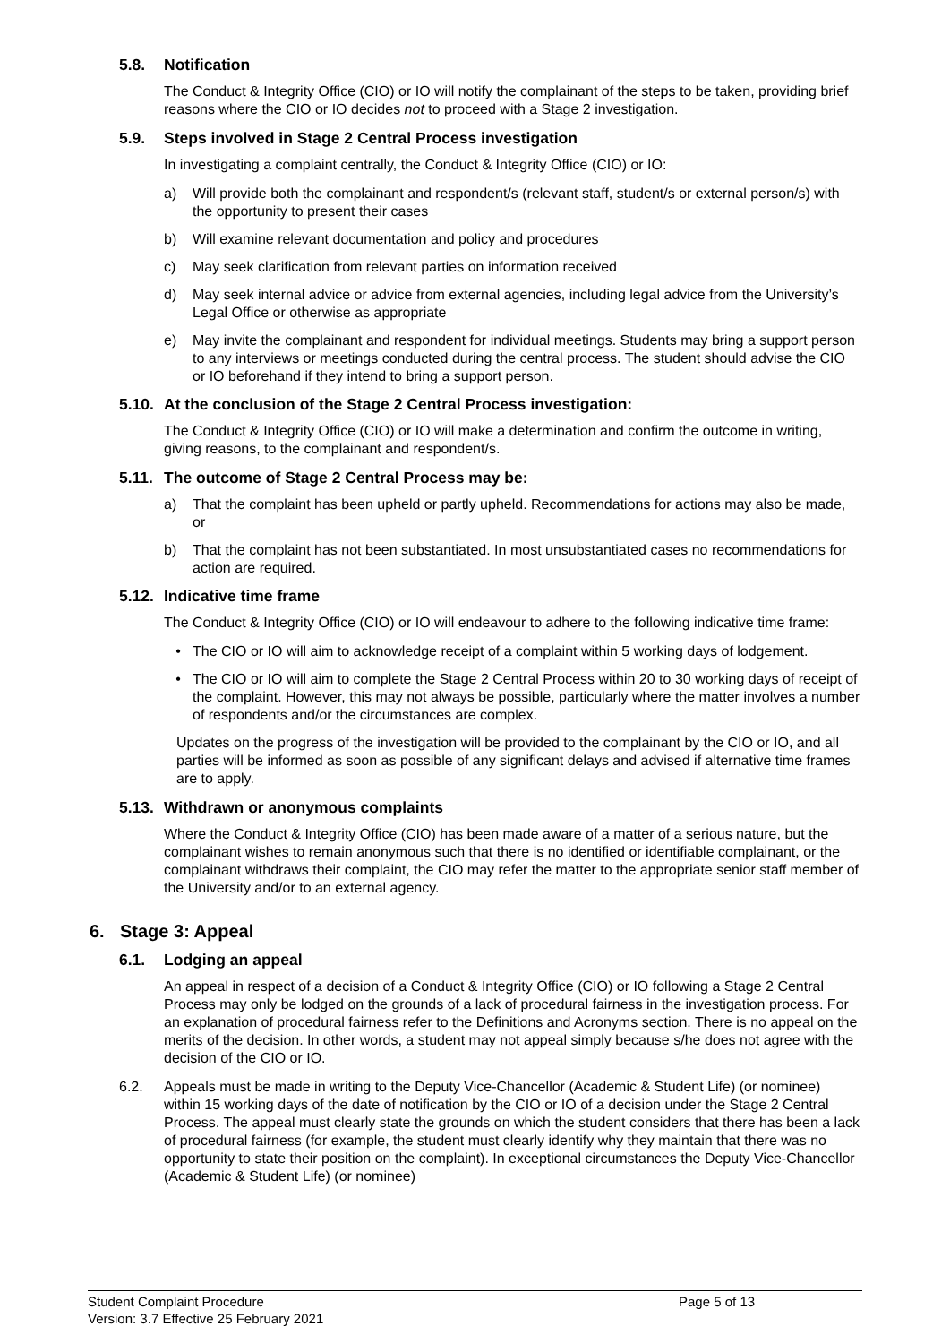5.8. Notification
The Conduct & Integrity Office (CIO) or IO will notify the complainant of the steps to be taken, providing brief reasons where the CIO or IO decides not to proceed with a Stage 2 investigation.
5.9. Steps involved in Stage 2 Central Process investigation
In investigating a complaint centrally, the Conduct & Integrity Office (CIO) or IO:
a) Will provide both the complainant and respondent/s (relevant staff, student/s or external person/s) with the opportunity to present their cases
b) Will examine relevant documentation and policy and procedures
c) May seek clarification from relevant parties on information received
d) May seek internal advice or advice from external agencies, including legal advice from the University’s Legal Office or otherwise as appropriate
e) May invite the complainant and respondent for individual meetings. Students may bring a support person to any interviews or meetings conducted during the central process. The student should advise the CIO or IO beforehand if they intend to bring a support person.
5.10. At the conclusion of the Stage 2 Central Process investigation:
The Conduct & Integrity Office (CIO) or IO will make a determination and confirm the outcome in writing, giving reasons, to the complainant and respondent/s.
5.11. The outcome of Stage 2 Central Process may be:
a) That the complaint has been upheld or partly upheld. Recommendations for actions may also be made, or
b) That the complaint has not been substantiated. In most unsubstantiated cases no recommendations for action are required.
5.12. Indicative time frame
The Conduct & Integrity Office (CIO) or IO will endeavour to adhere to the following indicative time frame:
• The CIO or IO will aim to acknowledge receipt of a complaint within 5 working days of lodgement.
• The CIO or IO will aim to complete the Stage 2 Central Process within 20 to 30 working days of receipt of the complaint. However, this may not always be possible, particularly where the matter involves a number of respondents and/or the circumstances are complex.
Updates on the progress of the investigation will be provided to the complainant by the CIO or IO, and all parties will be informed as soon as possible of any significant delays and advised if alternative time frames are to apply.
5.13. Withdrawn or anonymous complaints
Where the Conduct & Integrity Office (CIO) has been made aware of a matter of a serious nature, but the complainant wishes to remain anonymous such that there is no identified or identifiable complainant, or the complainant withdraws their complaint, the CIO may refer the matter to the appropriate senior staff member of the University and/or to an external agency.
6. Stage 3: Appeal
6.1. Lodging an appeal
An appeal in respect of a decision of a Conduct & Integrity Office (CIO) or IO following a Stage 2 Central Process may only be lodged on the grounds of a lack of procedural fairness in the investigation process. For an explanation of procedural fairness refer to the Definitions and Acronyms section. There is no appeal on the merits of the decision. In other words, a student may not appeal simply because s/he does not agree with the decision of the CIO or IO.
6.2. Appeals must be made in writing to the Deputy Vice-Chancellor (Academic & Student Life) (or nominee) within 15 working days of the date of notification by the CIO or IO of a decision under the Stage 2 Central Process. The appeal must clearly state the grounds on which the student considers that there has been a lack of procedural fairness (for example, the student must clearly identify why they maintain that there was no opportunity to state their position on the complaint). In exceptional circumstances the Deputy Vice-Chancellor (Academic & Student Life) (or nominee)
Student Complaint Procedure
Version: 3.7 Effective 25 February 2021
Page 5 of 13